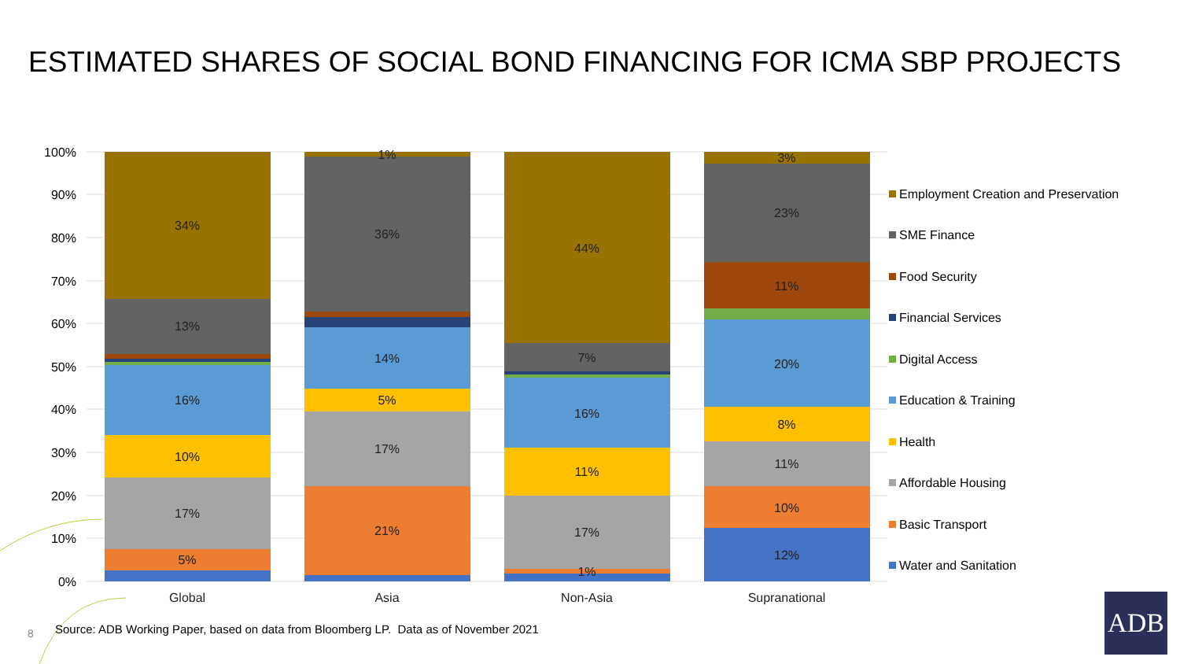ESTIMATED SHARES OF SOCIAL BOND FINANCING FOR ICMA SBP PROJECTS
100%
90%
80%
70%
60%
50%
40%
30%
20%
10%
0%
34%
13%
16%
10%
17%
5%
1%
36%
14%
5%
17%
21%
44%
7%
16%
11%
17%
1%
3%
23%
11%
20%
8%
11%
10%
12%
Global
Asia
Non-Asia
Supranational
Employment Creation and Preservation
SME Finance
Food Security
Financial Services
Digital Access
Education & Training
Health
Affordable Housing
Basic Transport
Water and Sanitation
8
Source: ADB Working Paper, based on data from Bloomberg LP. Data as of November 2021
ADB